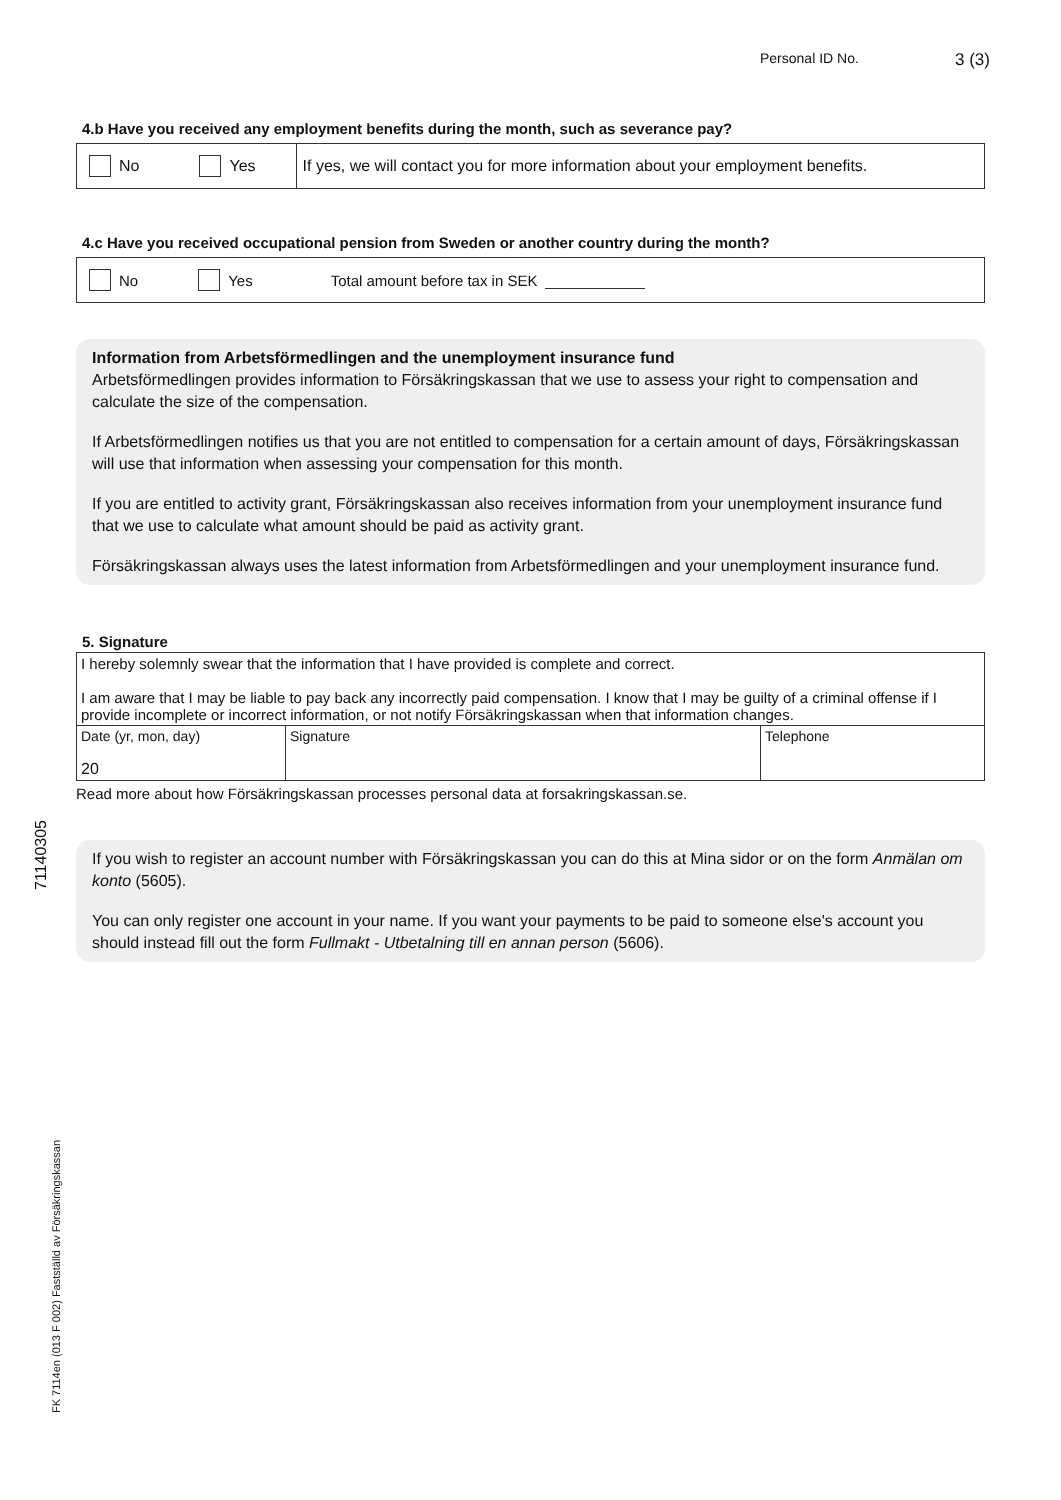Personal ID No. 3 (3)
4.b Have you received any employment benefits during the month, such as severance pay?
No Yes If yes, we will contact you for more information about your employment benefits.
4.c Have you received occupational pension from Sweden or another country during the month?
No Yes Total amount before tax in SEK
Information from Arbetsförmedlingen and the unemployment insurance fund
Arbetsförmedlingen provides information to Försäkringskassan that we use to assess your right to compensation and calculate the size of the compensation.
If Arbetsförmedlingen notifies us that you are not entitled to compensation for a certain amount of days, Försäkringskassan will use that information when assessing your compensation for this month.
If you are entitled to activity grant, Försäkringskassan also receives information from your unemployment insurance fund that we use to calculate what amount should be paid as activity grant.
Försäkringskassan always uses the latest information from Arbetsförmedlingen and your unemployment insurance fund.
5. Signature
| I hereby solemnly swear that the information that I have provided is complete and correct. I am aware that I may be liable to pay back any incorrectly paid compensation. I know that I may be guilty of a criminal offense if I provide incomplete or incorrect information, or not notify Försäkringskassan when that information changes. | | |
| Date (yr, mon, day) 20 | Signature | Telephone |
Read more about how Försäkringskassan processes personal data at forsakringskassan.se.
If you wish to register an account number with Försäkringskassan you can do this at Mina sidor or on the form Anmälan om konto (5605).
You can only register one account in your name. If you want your payments to be paid to someone else's account you should instead fill out the form Fullmakt - Utbetalning till en annan person (5606).
71140305
FK 7114en (013 F 002) Fastställd av Försäkringskassan